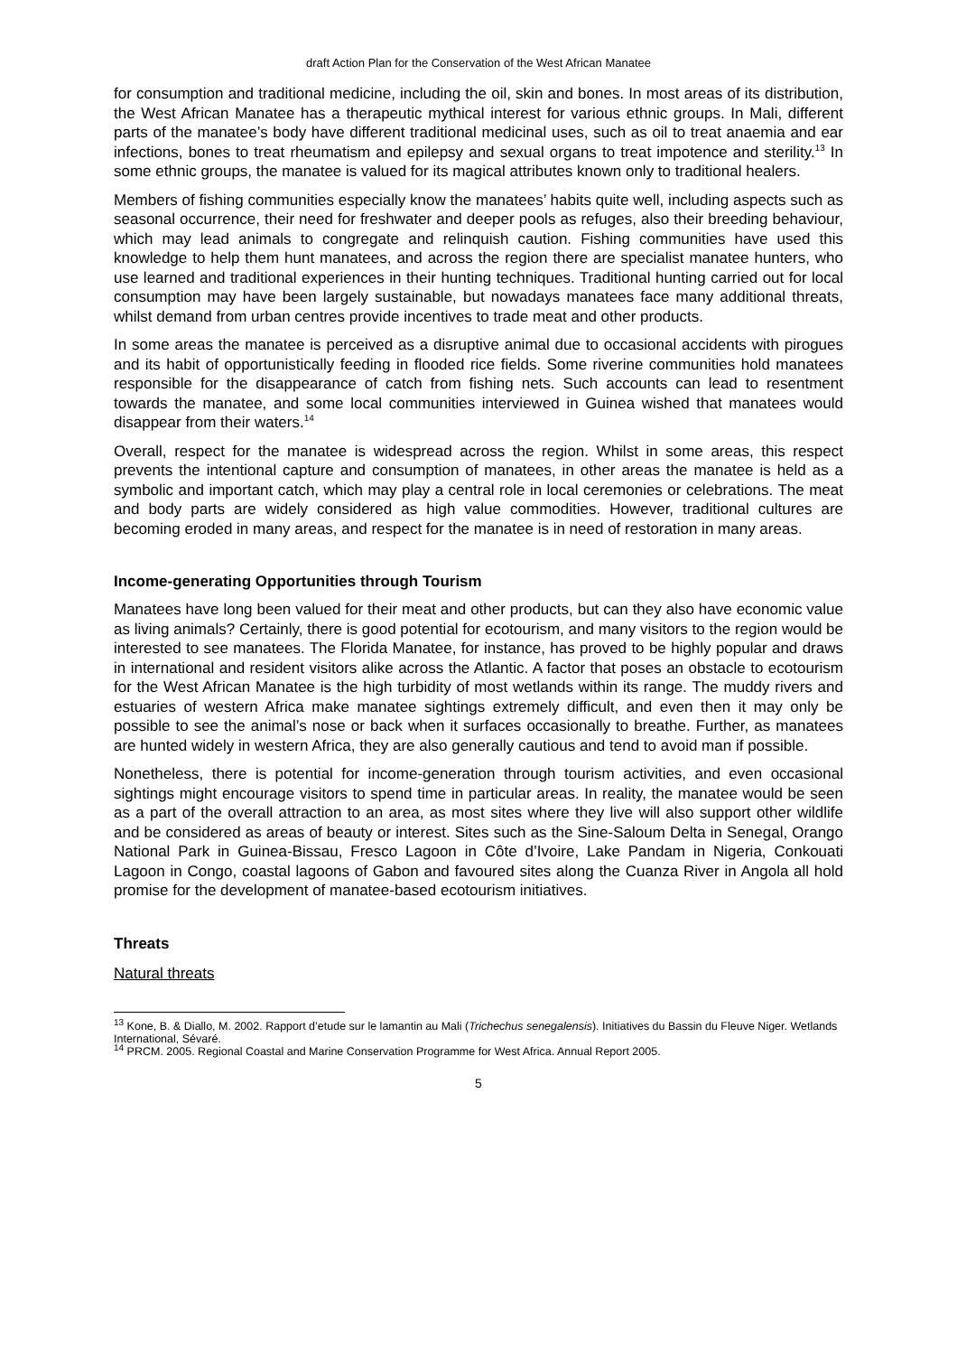draft Action Plan for the Conservation of the West African Manatee
for consumption and traditional medicine, including the oil, skin and bones. In most areas of its distribution, the West African Manatee has a therapeutic mythical interest for various ethnic groups. In Mali, different parts of the manatee’s body have different traditional medicinal uses, such as oil to treat anaemia and ear infections, bones to treat rheumatism and epilepsy and sexual organs to treat impotence and sterility.<sup>13</sup> In some ethnic groups, the manatee is valued for its magical attributes known only to traditional healers.
Members of fishing communities especially know the manatees’ habits quite well, including aspects such as seasonal occurrence, their need for freshwater and deeper pools as refuges, also their breeding behaviour, which may lead animals to congregate and relinquish caution. Fishing communities have used this knowledge to help them hunt manatees, and across the region there are specialist manatee hunters, who use learned and traditional experiences in their hunting techniques. Traditional hunting carried out for local consumption may have been largely sustainable, but nowadays manatees face many additional threats, whilst demand from urban centres provide incentives to trade meat and other products.
In some areas the manatee is perceived as a disruptive animal due to occasional accidents with pirogues and its habit of opportunistically feeding in flooded rice fields. Some riverine communities hold manatees responsible for the disappearance of catch from fishing nets. Such accounts can lead to resentment towards the manatee, and some local communities interviewed in Guinea wished that manatees would disappear from their waters.<sup>14</sup>
Overall, respect for the manatee is widespread across the region. Whilst in some areas, this respect prevents the intentional capture and consumption of manatees, in other areas the manatee is held as a symbolic and important catch, which may play a central role in local ceremonies or celebrations. The meat and body parts are widely considered as high value commodities. However, traditional cultures are becoming eroded in many areas, and respect for the manatee is in need of restoration in many areas.
Income-generating Opportunities through Tourism
Manatees have long been valued for their meat and other products, but can they also have economic value as living animals? Certainly, there is good potential for ecotourism, and many visitors to the region would be interested to see manatees. The Florida Manatee, for instance, has proved to be highly popular and draws in international and resident visitors alike across the Atlantic. A factor that poses an obstacle to ecotourism for the West African Manatee is the high turbidity of most wetlands within its range. The muddy rivers and estuaries of western Africa make manatee sightings extremely difficult, and even then it may only be possible to see the animal’s nose or back when it surfaces occasionally to breathe. Further, as manatees are hunted widely in western Africa, they are also generally cautious and tend to avoid man if possible.
Nonetheless, there is potential for income-generation through tourism activities, and even occasional sightings might encourage visitors to spend time in particular areas. In reality, the manatee would be seen as a part of the overall attraction to an area, as most sites where they live will also support other wildlife and be considered as areas of beauty or interest. Sites such as the Sine-Saloum Delta in Senegal, Orango National Park in Guinea-Bissau, Fresco Lagoon in Côte d’Ivoire, Lake Pandam in Nigeria, Conkouati Lagoon in Congo, coastal lagoons of Gabon and favoured sites along the Cuanza River in Angola all hold promise for the development of manatee-based ecotourism initiatives.
Threats
Natural threats
<sup>13</sup> Kone, B. & Diallo, M. 2002. Rapport d’etude sur le lamantin au Mali (Trichechus senegalensis). Initiatives du Bassin du Fleuve Niger. Wetlands International, Sévaré.
<sup>14</sup> PRCM. 2005. Regional Coastal and Marine Conservation Programme for West Africa. Annual Report 2005.
5